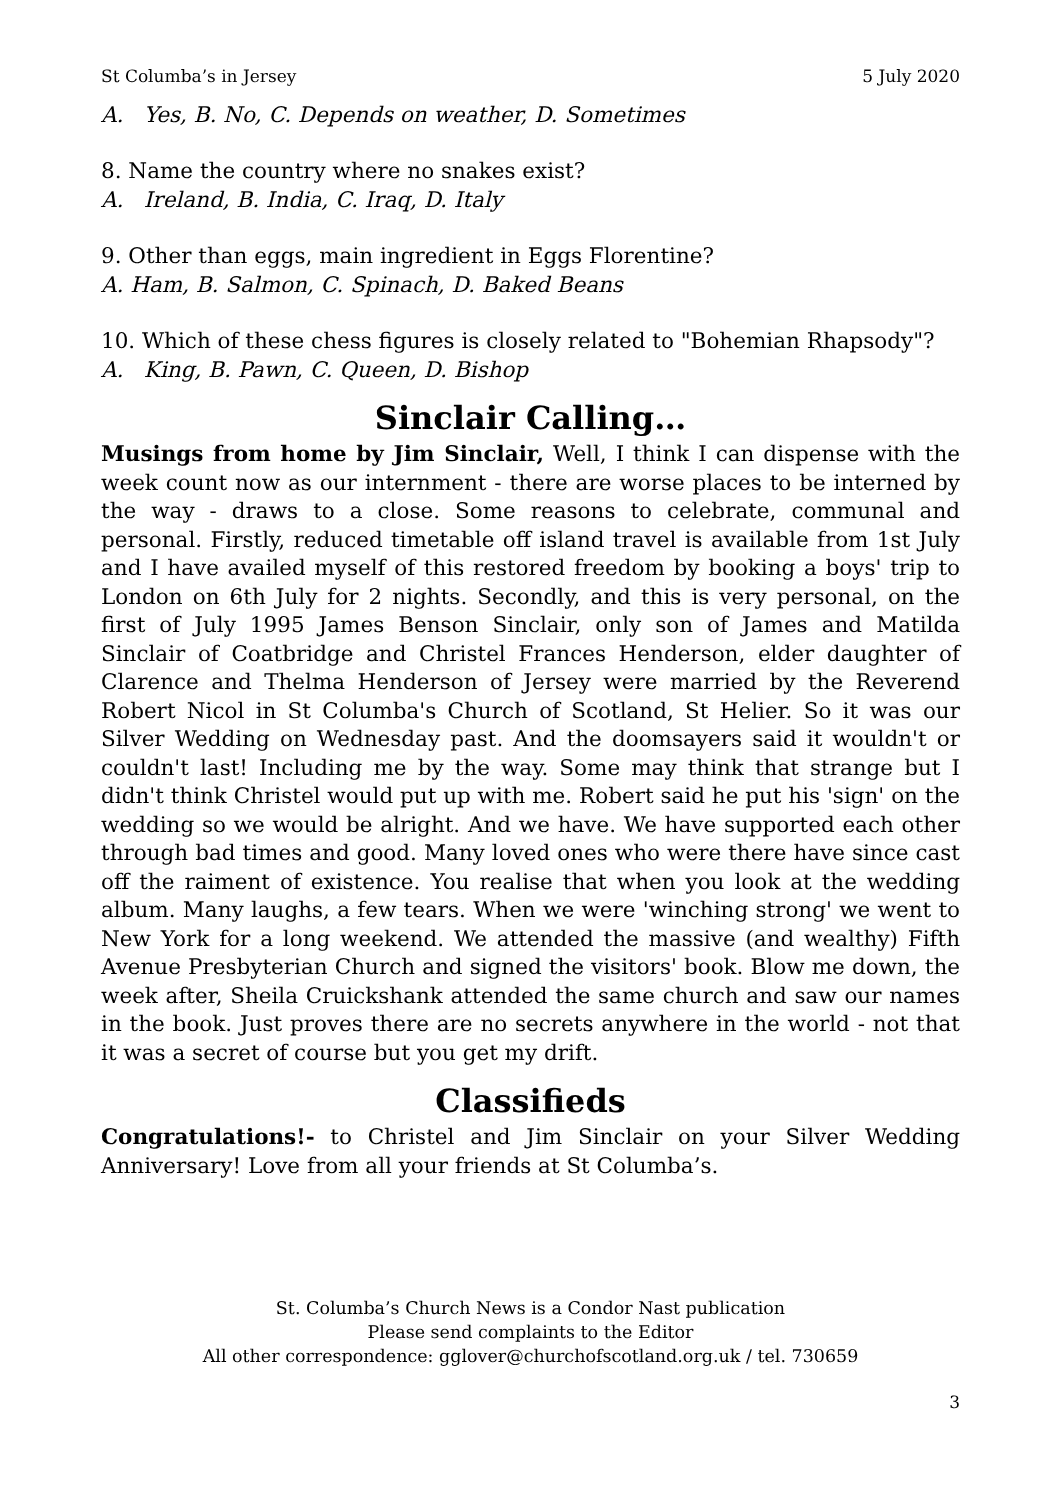St Columba’s in Jersey 5 July 2020
A. Yes, B. No, C. Depends on weather, D. Sometimes
8. Name the country where no snakes exist?
A. Ireland, B. India, C. Iraq, D. Italy
9. Other than eggs, main ingredient in Eggs Florentine?
A. Ham, B. Salmon, C. Spinach, D. Baked Beans
10. Which of these chess figures is closely related to "Bohemian Rhapsody"?
A. King, B. Pawn, C. Queen, D. Bishop
Sinclair Calling…
Musings from home by Jim Sinclair, Well, I think I can dispense with the week count now as our internment - there are worse places to be interned by the way - draws to a close. Some reasons to celebrate, communal and personal. Firstly, reduced timetable off island travel is available from 1st July and I have availed myself of this restored freedom by booking a boys' trip to London on 6th July for 2 nights. Secondly, and this is very personal, on the first of July 1995 James Benson Sinclair, only son of James and Matilda Sinclair of Coatbridge and Christel Frances Henderson, elder daughter of Clarence and Thelma Henderson of Jersey were married by the Reverend Robert Nicol in St Columba's Church of Scotland, St Helier. So it was our Silver Wedding on Wednesday past. And the doomsayers said it wouldn't or couldn't last! Including me by the way. Some may think that strange but I didn't think Christel would put up with me. Robert said he put his 'sign' on the wedding so we would be alright. And we have. We have supported each other through bad times and good. Many loved ones who were there have since cast off the raiment of existence. You realise that when you look at the wedding album. Many laughs, a few tears. When we were 'winching strong' we went to New York for a long weekend. We attended the massive (and wealthy) Fifth Avenue Presbyterian Church and signed the visitors' book. Blow me down, the week after, Sheila Cruickshank attended the same church and saw our names in the book. Just proves there are no secrets anywhere in the world - not that it was a secret of course but you get my drift.
Classifieds
Congratulations!- to Christel and Jim Sinclair on your Silver Wedding Anniversary! Love from all your friends at St Columba’s.
St. Columba’s Church News is a Condor Nast publication
Please send complaints to the Editor
All other correspondence: gglover@churchofscotland.org.uk / tel. 730659
3